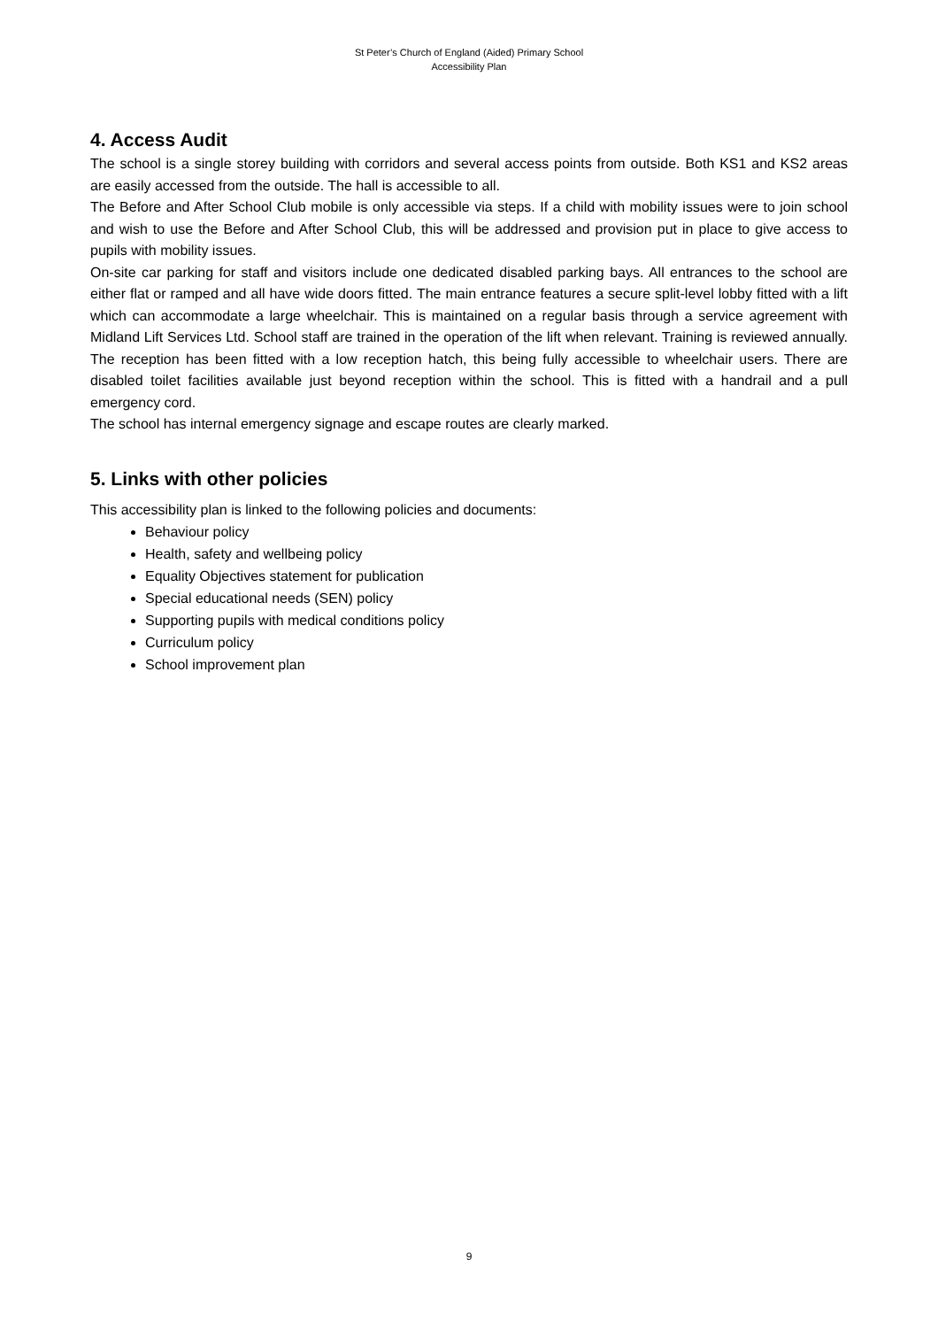St Peter’s Church of England (Aided) Primary School
Accessibility Plan
4. Access Audit
The school is a single storey building with corridors and several access points from outside. Both KS1 and KS2 areas are easily accessed from the outside. The hall is accessible to all.
The Before and After School Club mobile is only accessible via steps. If a child with mobility issues were to join school and wish to use the Before and After School Club, this will be addressed and provision put in place to give access to pupils with mobility issues.
On-site car parking for staff and visitors include one dedicated disabled parking bays. All entrances to the school are either flat or ramped and all have wide doors fitted. The main entrance features a secure split-level lobby fitted with a lift which can accommodate a large wheelchair. This is maintained on a regular basis through a service agreement with Midland Lift Services Ltd. School staff are trained in the operation of the lift when relevant. Training is reviewed annually. The reception has been fitted with a low reception hatch, this being fully accessible to wheelchair users. There are disabled toilet facilities available just beyond reception within the school. This is fitted with a handrail and a pull emergency cord.
The school has internal emergency signage and escape routes are clearly marked.
5. Links with other policies
This accessibility plan is linked to the following policies and documents:
Behaviour policy
Health, safety and wellbeing policy
Equality Objectives statement for publication
Special educational needs (SEN) policy
Supporting pupils with medical conditions policy
Curriculum policy
School improvement plan
9